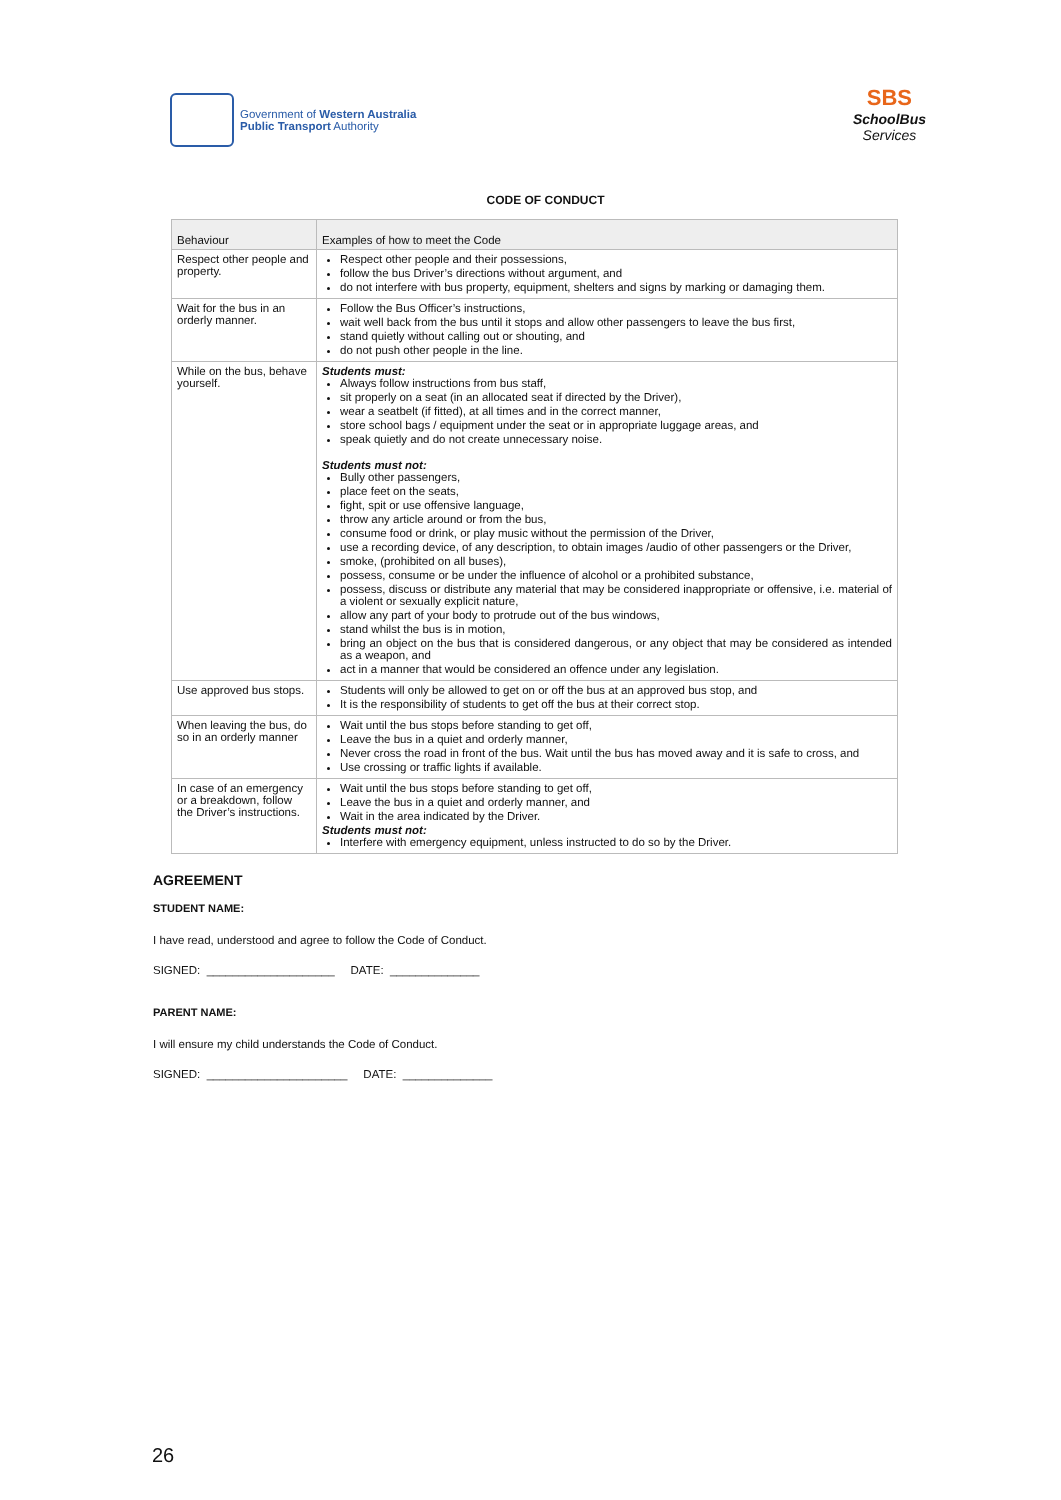Government of Western Australia
Public Transport Authority
SBS
SchoolBus
Services
CODE OF CONDUCT
| Behaviour | Examples of how to meet the Code |
| --- | --- |
| Respect other people and property. | Respect other people and their possessions, follow the bus Driver’s directions without argument, and do not interfere with bus property, equipment, shelters and signs by marking or damaging them. |
| Wait for the bus in an orderly manner. | Follow the Bus Officer’s instructions, wait well back from the bus until it stops and allow other passengers to leave the bus first, stand quietly without calling out or shouting, and do not push other people in the line. |
| While on the bus, behave yourself. | Students must: Always follow instructions from bus staff, sit properly on a seat (in an allocated seat if directed by the Driver), wear a seatbelt (if fitted), at all times and in the correct manner, store school bags / equipment under the seat or in appropriate luggage areas, and speak quietly and do not create unnecessary noise. Students must not: Bully other passengers, place feet on the seats, fight, spit or use offensive language, throw any article around or from the bus, consume food or drink, or play music without the permission of the Driver, use a recording device, of any description, to obtain images /audio of other passengers or the Driver, smoke, (prohibited on all buses), possess, consume or be under the influence of alcohol or a prohibited substance, possess, discuss or distribute any material that may be considered inappropriate or offensive, i.e. material of a violent or sexually explicit nature, allow any part of your body to protrude out of the bus windows, stand whilst the bus is in motion, bring an object on the bus that is considered dangerous, or any object that may be considered as intended as a weapon, and act in a manner that would be considered an offence under any legislation. |
| Use approved bus stops. | Students will only be allowed to get on or off the bus at an approved bus stop, and It is the responsibility of students to get off the bus at their correct stop. |
| When leaving the bus, do so in an orderly manner | Wait until the bus stops before standing to get off, Leave the bus in a quiet and orderly manner, Never cross the road in front of the bus. Wait until the bus has moved away and it is safe to cross, and Use crossing or traffic lights if available. |
| In case of an emergency or a breakdown, follow the Driver’s instructions. | Wait until the bus stops before standing to get off, Leave the bus in a quiet and orderly manner, and Wait in the area indicated by the Driver. Students must not: Interfere with emergency equipment, unless instructed to do so by the Driver. |
AGREEMENT
STUDENT NAME:
I have read, understood and agree to follow the Code of Conduct.
SIGNED: ____________________ DATE: ______________
PARENT NAME:
I will ensure my child understands the Code of Conduct.
SIGNED: ______________________ DATE: ______________
26